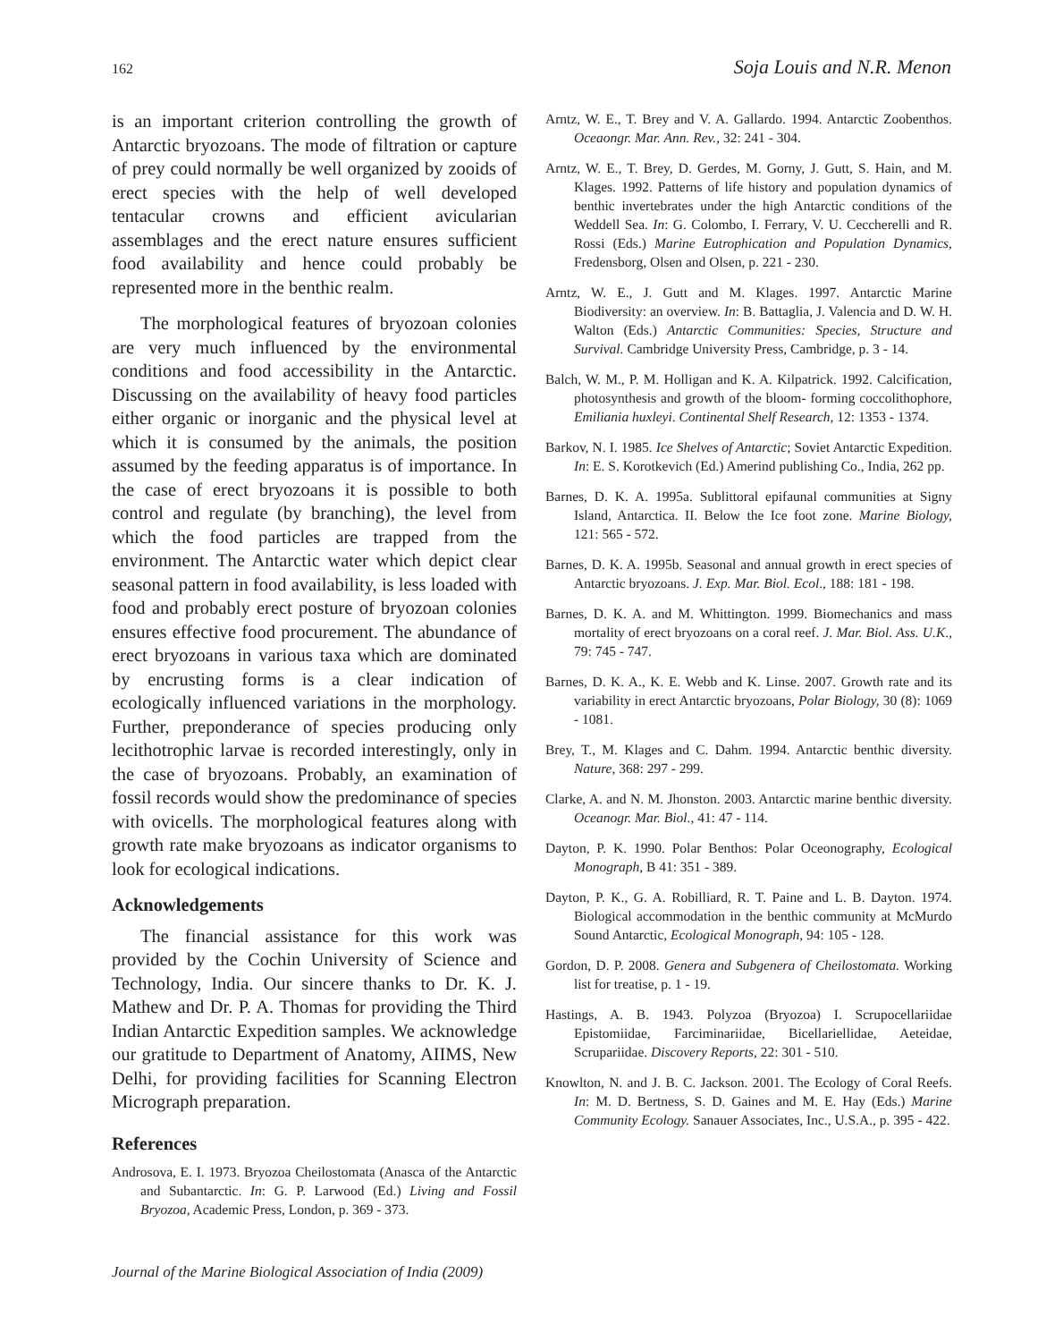162 Soja Louis and N.R. Menon
is an important criterion controlling the growth of Antarctic bryozoans. The mode of filtration or capture of prey could normally be well organized by zooids of erect species with the help of well developed tentacular crowns and efficient avicularian assemblages and the erect nature ensures sufficient food availability and hence could probably be represented more in the benthic realm.
The morphological features of bryozoan colonies are very much influenced by the environmental conditions and food accessibility in the Antarctic. Discussing on the availability of heavy food particles either organic or inorganic and the physical level at which it is consumed by the animals, the position assumed by the feeding apparatus is of importance. In the case of erect bryozoans it is possible to both control and regulate (by branching), the level from which the food particles are trapped from the environment. The Antarctic water which depict clear seasonal pattern in food availability, is less loaded with food and probably erect posture of bryozoan colonies ensures effective food procurement. The abundance of erect bryozoans in various taxa which are dominated by encrusting forms is a clear indication of ecologically influenced variations in the morphology. Further, preponderance of species producing only lecithotrophic larvae is recorded interestingly, only in the case of bryozoans. Probably, an examination of fossil records would show the predominance of species with ovicells. The morphological features along with growth rate make bryozoans as indicator organisms to look for ecological indications.
Acknowledgements
The financial assistance for this work was provided by the Cochin University of Science and Technology, India. Our sincere thanks to Dr. K. J. Mathew and Dr. P. A. Thomas for providing the Third Indian Antarctic Expedition samples. We acknowledge our gratitude to Department of Anatomy, AIIMS, New Delhi, for providing facilities for Scanning Electron Micrograph preparation.
References
Androsova, E. I. 1973. Bryozoa Cheilostomata (Anasca of the Antarctic and Subantarctic. In: G. P. Larwood (Ed.) Living and Fossil Bryozoa, Academic Press, London, p. 369 - 373.
Arntz, W. E., T. Brey and V. A. Gallardo. 1994. Antarctic Zoobenthos. Oceaongr. Mar. Ann. Rev., 32: 241 - 304.
Arntz, W. E., T. Brey, D. Gerdes, M. Gorny, J. Gutt, S. Hain, and M. Klages. 1992. Patterns of life history and population dynamics of benthic invertebrates under the high Antarctic conditions of the Weddell Sea. In: G. Colombo, I. Ferrary, V. U. Ceccherelli and R. Rossi (Eds.) Marine Eutrophication and Population Dynamics, Fredensborg, Olsen and Olsen, p. 221 - 230.
Arntz, W. E., J. Gutt and M. Klages. 1997. Antarctic Marine Biodiversity: an overview. In: B. Battaglia, J. Valencia and D. W. H. Walton (Eds.) Antarctic Communities: Species, Structure and Survival. Cambridge University Press, Cambridge, p. 3 - 14.
Balch, W. M., P. M. Holligan and K. A. Kilpatrick. 1992. Calcification, photosynthesis and growth of the bloom- forming coccolithophore, Emiliania huxleyi. Continental Shelf Research, 12: 1353 - 1374.
Barkov, N. I. 1985. Ice Shelves of Antarctic; Soviet Antarctic Expedition. In: E. S. Korotkevich (Ed.) Amerind publishing Co., India, 262 pp.
Barnes, D. K. A. 1995a. Sublittoral epifaunal communities at Signy Island, Antarctica. II. Below the Ice foot zone. Marine Biology, 121: 565 - 572.
Barnes, D. K. A. 1995b. Seasonal and annual growth in erect species of Antarctic bryozoans. J. Exp. Mar. Biol. Ecol., 188: 181 - 198.
Barnes, D. K. A. and M. Whittington. 1999. Biomechanics and mass mortality of erect bryozoans on a coral reef. J. Mar. Biol. Ass. U.K., 79: 745 - 747.
Barnes, D. K. A., K. E. Webb and K. Linse. 2007. Growth rate and its variability in erect Antarctic bryozoans, Polar Biology, 30 (8): 1069 - 1081.
Brey, T., M. Klages and C. Dahm. 1994. Antarctic benthic diversity. Nature, 368: 297 - 299.
Clarke, A. and N. M. Jhonston. 2003. Antarctic marine benthic diversity. Oceanogr. Mar. Biol., 41: 47 - 114.
Dayton, P. K. 1990. Polar Benthos: Polar Oceonography, Ecological Monograph, B 41: 351 - 389.
Dayton, P. K., G. A. Robilliard, R. T. Paine and L. B. Dayton. 1974. Biological accommodation in the benthic community at McMurdo Sound Antarctic, Ecological Monograph, 94: 105 - 128.
Gordon, D. P. 2008. Genera and Subgenera of Cheilostomata. Working list for treatise, p. 1 - 19.
Hastings, A. B. 1943. Polyzoa (Bryozoa) I. Scrupocellariidae Epistomiidae, Farciminariidae, Bicellariellidae, Aeteidae, Scrupariidae. Discovery Reports, 22: 301 - 510.
Knowlton, N. and J. B. C. Jackson. 2001. The Ecology of Coral Reefs. In: M. D. Bertness, S. D. Gaines and M. E. Hay (Eds.) Marine Community Ecology. Sanauer Associates, Inc., U.S.A., p. 395 - 422.
Journal of the Marine Biological Association of India (2009)